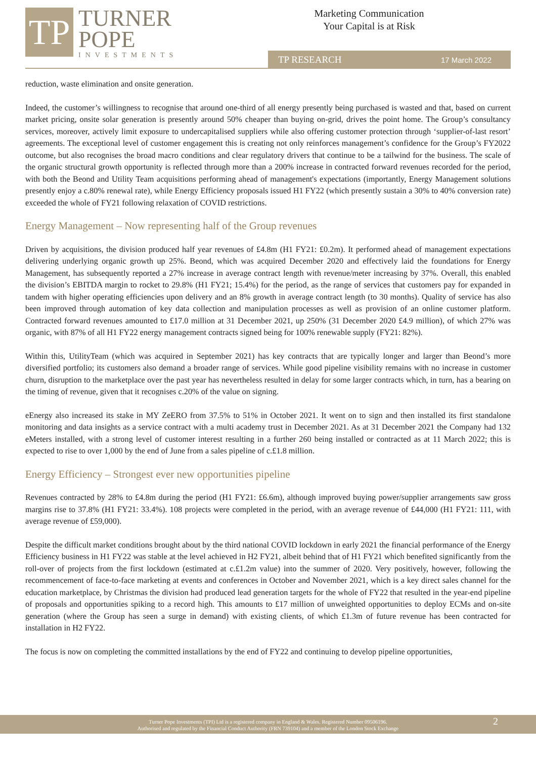TP
TURNER
POPE
INVESTMENTS
Marketing Communication
Your Capital is at Risk
TP RESEARCH 17 March 2022
reduction, waste elimination and onsite generation.
Indeed, the customer’s willingness to recognise that around one-third of all energy presently being purchased is wasted and that, based on current market pricing, onsite solar generation is presently around 50% cheaper than buying on-grid, drives the point home. The Group’s consultancy services, moreover, actively limit exposure to undercapitalised suppliers while also offering customer protection through ‘supplier-of-last resort’ agreements. The exceptional level of customer engagement this is creating not only reinforces management’s confidence for the Group’s FY2022 outcome, but also recognises the broad macro conditions and clear regulatory drivers that continue to be a tailwind for the business. The scale of the organic structural growth opportunity is reflected through more than a 200% increase in contracted forward revenues recorded for the period, with both the Beond and Utility Team acquisitions performing ahead of management's expectations (importantly, Energy Management solutions presently enjoy a c.80% renewal rate), while Energy Efficiency proposals issued H1 FY22 (which presently sustain a 30% to 40% conversion rate) exceeded the whole of FY21 following relaxation of COVID restrictions.
Energy Management – Now representing half of the Group revenues
Driven by acquisitions, the division produced half year revenues of £4.8m (H1 FY21: £0.2m). It performed ahead of management expectations delivering underlying organic growth up 25%. Beond, which was acquired December 2020 and effectively laid the foundations for Energy Management, has subsequently reported a 27% increase in average contract length with revenue/meter increasing by 37%. Overall, this enabled the division’s EBITDA margin to rocket to 29.8% (H1 FY21; 15.4%) for the period, as the range of services that customers pay for expanded in tandem with higher operating efficiencies upon delivery and an 8% growth in average contract length (to 30 months). Quality of service has also been improved through automation of key data collection and manipulation processes as well as provision of an online customer platform. Contracted forward revenues amounted to £17.0 million at 31 December 2021, up 250% (31 December 2020 £4.9 million), of which 27% was organic, with 87% of all H1 FY22 energy management contracts signed being for 100% renewable supply (FY21: 82%).
Within this, UtilityTeam (which was acquired in September 2021) has key contracts that are typically longer and larger than Beond’s more diversified portfolio; its customers also demand a broader range of services. While good pipeline visibility remains with no increase in customer churn, disruption to the marketplace over the past year has nevertheless resulted in delay for some larger contracts which, in turn, has a bearing on the timing of revenue, given that it recognises c.20% of the value on signing.
eEnergy also increased its stake in MY ZeERO from 37.5% to 51% in October 2021. It went on to sign and then installed its first standalone monitoring and data insights as a service contract with a multi academy trust in December 2021. As at 31 December 2021 the Company had 132 eMeters installed, with a strong level of customer interest resulting in a further 260 being installed or contracted as at 11 March 2022; this is expected to rise to over 1,000 by the end of June from a sales pipeline of c.£1.8 million.
Energy Efficiency – Strongest ever new opportunities pipeline
Revenues contracted by 28% to £4.8m during the period (H1 FY21: £6.6m), although improved buying power/supplier arrangements saw gross margins rise to 37.8% (H1 FY21: 33.4%). 108 projects were completed in the period, with an average revenue of £44,000 (H1 FY21: 111, with average revenue of £59,000).
Despite the difficult market conditions brought about by the third national COVID lockdown in early 2021 the financial performance of the Energy Efficiency business in H1 FY22 was stable at the level achieved in H2 FY21, albeit behind that of H1 FY21 which benefited significantly from the roll-over of projects from the first lockdown (estimated at c.£1.2m value) into the summer of 2020. Very positively, however, following the recommencement of face-to-face marketing at events and conferences in October and November 2021, which is a key direct sales channel for the education marketplace, by Christmas the division had produced lead generation targets for the whole of FY22 that resulted in the year-end pipeline of proposals and opportunities spiking to a record high. This amounts to £17 million of unweighted opportunities to deploy ECMs and on-site generation (where the Group has seen a surge in demand) with existing clients, of which £1.3m of future revenue has been contracted for installation in H2 FY22.
The focus is now on completing the committed installations by the end of FY22 and continuing to develop pipeline opportunities,
Turner Pope Investments (TPI) Ltd is a registered company in England & Wales. Registered Number 09506196.
Authorised and regulated by the Financial Conduct Authority (FRN 739104) and a member of the London Stock Exchange
2